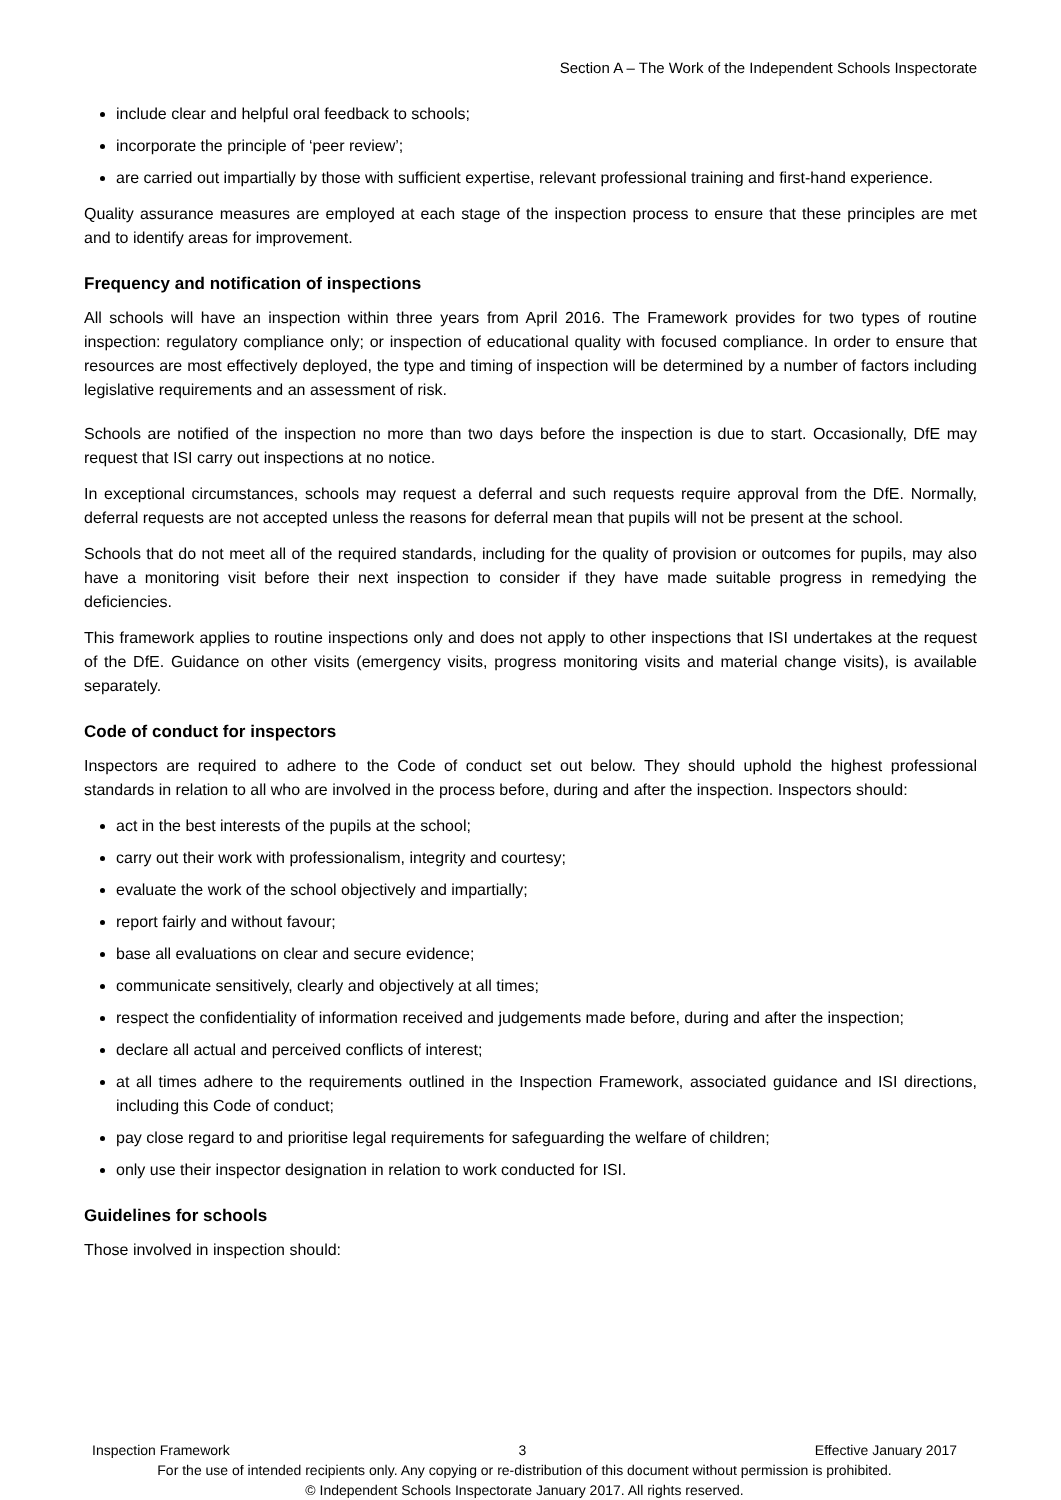Section A – The Work of the Independent Schools Inspectorate
include clear and helpful oral feedback to schools;
incorporate the principle of ‘peer review’;
are carried out impartially by those with sufficient expertise, relevant professional training and first-hand experience.
Quality assurance measures are employed at each stage of the inspection process to ensure that these principles are met and to identify areas for improvement.
Frequency and notification of inspections
All schools will have an inspection within three years from April 2016. The Framework provides for two types of routine inspection: regulatory compliance only; or inspection of educational quality with focused compliance. In order to ensure that resources are most effectively deployed, the type and timing of inspection will be determined by a number of factors including legislative requirements and an assessment of risk.
Schools are notified of the inspection no more than two days before the inspection is due to start. Occasionally, DfE may request that ISI carry out inspections at no notice.
In exceptional circumstances, schools may request a deferral and such requests require approval from the DfE. Normally, deferral requests are not accepted unless the reasons for deferral mean that pupils will not be present at the school.
Schools that do not meet all of the required standards, including for the quality of provision or outcomes for pupils, may also have a monitoring visit before their next inspection to consider if they have made suitable progress in remedying the deficiencies.
This framework applies to routine inspections only and does not apply to other inspections that ISI undertakes at the request of the DfE. Guidance on other visits (emergency visits, progress monitoring visits and material change visits), is available separately.
Code of conduct for inspectors
Inspectors are required to adhere to the Code of conduct set out below. They should uphold the highest professional standards in relation to all who are involved in the process before, during and after the inspection. Inspectors should:
act in the best interests of the pupils at the school;
carry out their work with professionalism, integrity and courtesy;
evaluate the work of the school objectively and impartially;
report fairly and without favour;
base all evaluations on clear and secure evidence;
communicate sensitively, clearly and objectively at all times;
respect the confidentiality of information received and judgements made before, during and after the inspection;
declare all actual and perceived conflicts of interest;
at all times adhere to the requirements outlined in the Inspection Framework, associated guidance and ISI directions, including this Code of conduct;
pay close regard to and prioritise legal requirements for safeguarding the welfare of children;
only use their inspector designation in relation to work conducted for ISI.
Guidelines for schools
Those involved in inspection should:
Inspection Framework 3 Effective January 2017
For the use of intended recipients only. Any copying or re-distribution of this document without permission is prohibited.
© Independent Schools Inspectorate January 2017. All rights reserved.